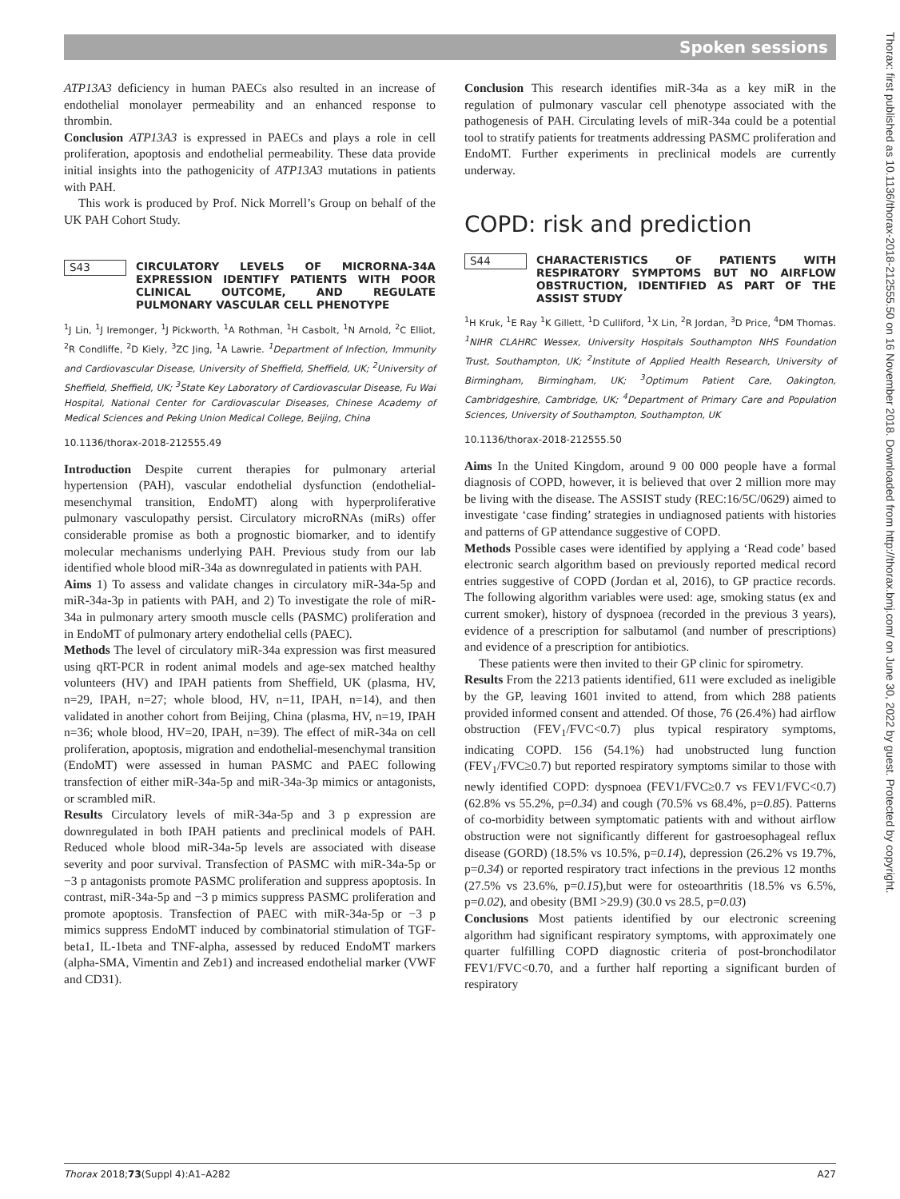Spoken sessions
Thorax: first published as 10.1136/thorax-2018-212555.50 on 16 November 2018. Downloaded from http://thorax.bmj.com/ on June 30, 2022 by guest. Protected by copyright.
ATP13A3 deficiency in human PAECs also resulted in an increase of endothelial monolayer permeability and an enhanced response to thrombin.
Conclusion ATP13A3 is expressed in PAECs and plays a role in cell proliferation, apoptosis and endothelial permeability. These data provide initial insights into the pathogenicity of ATP13A3 mutations in patients with PAH.
This work is produced by Prof. Nick Morrell’s Group on behalf of the UK PAH Cohort Study.
S43 CIRCULATORY LEVELS OF MICRORNA-34A EXPRESSION IDENTIFY PATIENTS WITH POOR CLINICAL OUTCOME, AND REGULATE PULMONARY VASCULAR CELL PHENOTYPE
<sup>1</sup> J Lin, <sup>1</sup>J Iremonger, <sup>1</sup>J Pickworth, <sup>1</sup>A Rothman, <sup>1</sup>H Casbolt, <sup>1</sup>N Arnold, <sup>2</sup>C Elliot, <sup>2</sup>R Condliffe, <sup>2</sup>D Kiely, <sup>3</sup>ZC Jing, <sup>1</sup>A Lawrie. <sup>1</sup>Department of Infection, Immunity and Cardiovascular Disease, University of Sheffield, Sheffield, UK; <sup>2</sup>University of Sheffield, Sheffield, UK; <sup>3</sup>State Key Laboratory of Cardiovascular Disease, Fu Wai Hospital, National Center for Cardiovascular Diseases, Chinese Academy of Medical Sciences and Peking Union Medical College, Beijing, China
10.1136/thorax-2018-212555.49
Introduction Despite current therapies for pulmonary arterial hypertension (PAH), vascular endothelial dysfunction (endothelial-mesenchymal transition, EndoMT) along with hyperproliferative pulmonary vasculopathy persist. Circulatory microRNAs (miRs) offer considerable promise as both a prognostic biomarker, and to identify molecular mechanisms underlying PAH. Previous study from our lab identified whole blood miR-34a as downregulated in patients with PAH.
Aims 1) To assess and validate changes in circulatory miR-34a-5p and miR-34a-3p in patients with PAH, and 2) To investigate the role of miR-34a in pulmonary artery smooth muscle cells (PASMC) proliferation and in EndoMT of pulmonary artery endothelial cells (PAEC).
Methods The level of circulatory miR-34a expression was first measured using qRT-PCR in rodent animal models and age-sex matched healthy volunteers (HV) and IPAH patients from Sheffield, UK (plasma, HV, n=29, IPAH, n=27; whole blood, HV, n=11, IPAH, n=14), and then validated in another cohort from Beijing, China (plasma, HV, n=19, IPAH n=36; whole blood, HV=20, IPAH, n=39). The effect of miR-34a on cell proliferation, apoptosis, migration and endothelial-mesenchymal transition (EndoMT) were assessed in human PASMC and PAEC following transfection of either miR-34a-5p and miR-34a-3p mimics or antagonists, or scrambled miR.
Results Circulatory levels of miR-34a-5p and 3 p expression are downregulated in both IPAH patients and preclinical models of PAH. Reduced whole blood miR-34a-5p levels are associated with disease severity and poor survival. Transfection of PASMC with miR-34a-5p or −3 p antagonists promote PASMC proliferation and suppress apoptosis. In contrast, miR-34a-5p and −3 p mimics suppress PASMC proliferation and promote apoptosis. Transfection of PAEC with miR-34a-5p or −3 p mimics suppress EndoMT induced by combinatorial stimulation of TGF-beta1, IL-1beta and TNF-alpha, assessed by reduced EndoMT markers (alpha-SMA, Vimentin and Zeb1) and increased endothelial marker (VWF and CD31).
Conclusion This research identifies miR-34a as a key miR in the regulation of pulmonary vascular cell phenotype associated with the pathogenesis of PAH. Circulating levels of miR-34a could be a potential tool to stratify patients for treatments addressing PASMC proliferation and EndoMT. Further experiments in preclinical models are currently underway.
COPD: risk and prediction
S44 CHARACTERISTICS OF PATIENTS WITH RESPIRATORY SYMPTOMS BUT NO AIRFLOW OBSTRUCTION, IDENTIFIED AS PART OF THE ASSIST STUDY
<sup>1</sup>H Kruk, <sup>1</sup>E Ray <sup>1</sup>K Gillett, <sup>1</sup>D Culliford, <sup>1</sup>X Lin, <sup>2</sup>R Jordan, <sup>3</sup>D Price, <sup>4</sup>DM Thomas. <sup>1</sup>NIHR CLAHRC Wessex, University Hospitals Southampton NHS Foundation Trust, Southampton, UK; <sup>2</sup>Institute of Applied Health Research, University of Birmingham, Birmingham, UK; <sup>3</sup>Optimum Patient Care, Oakington, Cambridgeshire, Cambridge, UK; <sup>4</sup>Department of Primary Care and Population Sciences, University of Southampton, Southampton, UK
10.1136/thorax-2018-212555.50
Aims In the United Kingdom, around 9 00 000 people have a formal diagnosis of COPD, however, it is believed that over 2 million more may be living with the disease. The ASSIST study (REC:16/5C/0629) aimed to investigate ‘case finding’ strategies in undiagnosed patients with histories and patterns of GP attendance suggestive of COPD.
Methods Possible cases were identified by applying a ‘Read code’ based electronic search algorithm based on previously reported medical record entries suggestive of COPD (Jordan et al, 2016), to GP practice records. The following algorithm variables were used: age, smoking status (ex and current smoker), history of dyspnoea (recorded in the previous 3 years), evidence of a prescription for salbutamol (and number of prescriptions) and evidence of a prescription for antibiotics.
These patients were then invited to their GP clinic for spirometry.
Results From the 2213 patients identified, 611 were excluded as ineligible by the GP, leaving 1601 invited to attend, from which 288 patients provided informed consent and attended. Of those, 76 (26.4%) had airflow obstruction (FEV<sub>1</sub>/FVC<0.7) plus typical respiratory symptoms, indicating COPD. 156 (54.1%) had unobstructed lung function (FEV<sub>1</sub>/FVC≥0.7) but reported respiratory symptoms similar to those with newly identified COPD: dyspnoea (FEV1/FVC≥0.7 vs FEV1/FVC<0.7)(62.8% vs 55.2%, p=0.34) and cough (70.5% vs 68.4%, p=0.85). Patterns of co-morbidity between symptomatic patients with and without airflow obstruction were not significantly different for gastroesophageal reflux disease (GORD) (18.5% vs 10.5%, p=0.14), depression (26.2% vs 19.7%, p=0.34) or reported respiratory tract infections in the previous 12 months (27.5% vs 23.6%, p=0.15),but were for osteoarthritis (18.5% vs 6.5%, p=0.02), and obesity (BMI >29.9) (30.0 vs 28.5, p=0.03)
Conclusions Most patients identified by our electronic screening algorithm had significant respiratory symptoms, with approximately one quarter fulfilling COPD diagnostic criteria of post-bronchodilator FEV1/FVC<0.70, and a further half reporting a significant burden of respiratory
Thorax 2018;73(Suppl 4):A1–A282 A27